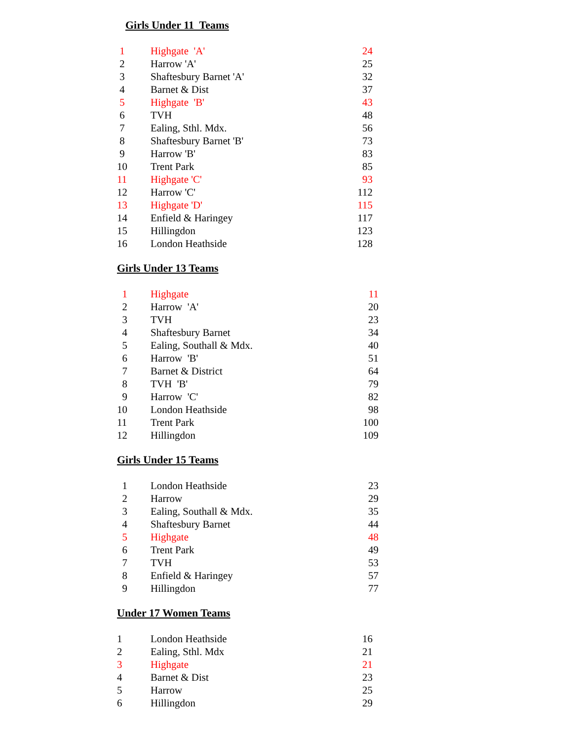Girls Under 11 Teams
| 1 | Highgate 'A' | 24 |
| 2 | Harrow 'A' | 25 |
| 3 | Shaftesbury Barnet 'A' | 32 |
| 4 | Barnet & Dist | 37 |
| 5 | Highgate 'B' | 43 |
| 6 | TVH | 48 |
| 7 | Ealing, Sthl. Mdx. | 56 |
| 8 | Shaftesbury Barnet 'B' | 73 |
| 9 | Harrow 'B' | 83 |
| 10 | Trent Park | 85 |
| 11 | Highgate 'C' | 93 |
| 12 | Harrow 'C' | 112 |
| 13 | Highgate 'D' | 115 |
| 14 | Enfield & Haringey | 117 |
| 15 | Hillingdon | 123 |
| 16 | London Heathside | 128 |
Girls Under 13 Teams
| 1 | Highgate | 11 |
| 2 | Harrow 'A' | 20 |
| 3 | TVH | 23 |
| 4 | Shaftesbury Barnet | 34 |
| 5 | Ealing, Southall & Mdx. | 40 |
| 6 | Harrow 'B' | 51 |
| 7 | Barnet & District | 64 |
| 8 | TVH 'B' | 79 |
| 9 | Harrow 'C' | 82 |
| 10 | London Heathside | 98 |
| 11 | Trent Park | 100 |
| 12 | Hillingdon | 109 |
Girls Under 15 Teams
| 1 | London Heathside | 23 |
| 2 | Harrow | 29 |
| 3 | Ealing, Southall & Mdx. | 35 |
| 4 | Shaftesbury Barnet | 44 |
| 5 | Highgate | 48 |
| 6 | Trent Park | 49 |
| 7 | TVH | 53 |
| 8 | Enfield & Haringey | 57 |
| 9 | Hillingdon | 77 |
Under 17 Women Teams
| 1 | London Heathside | 16 |
| 2 | Ealing, Sthl. Mdx | 21 |
| 3 | Highgate | 21 |
| 4 | Barnet & Dist | 23 |
| 5 | Harrow | 25 |
| 6 | Hillingdon | 29 |